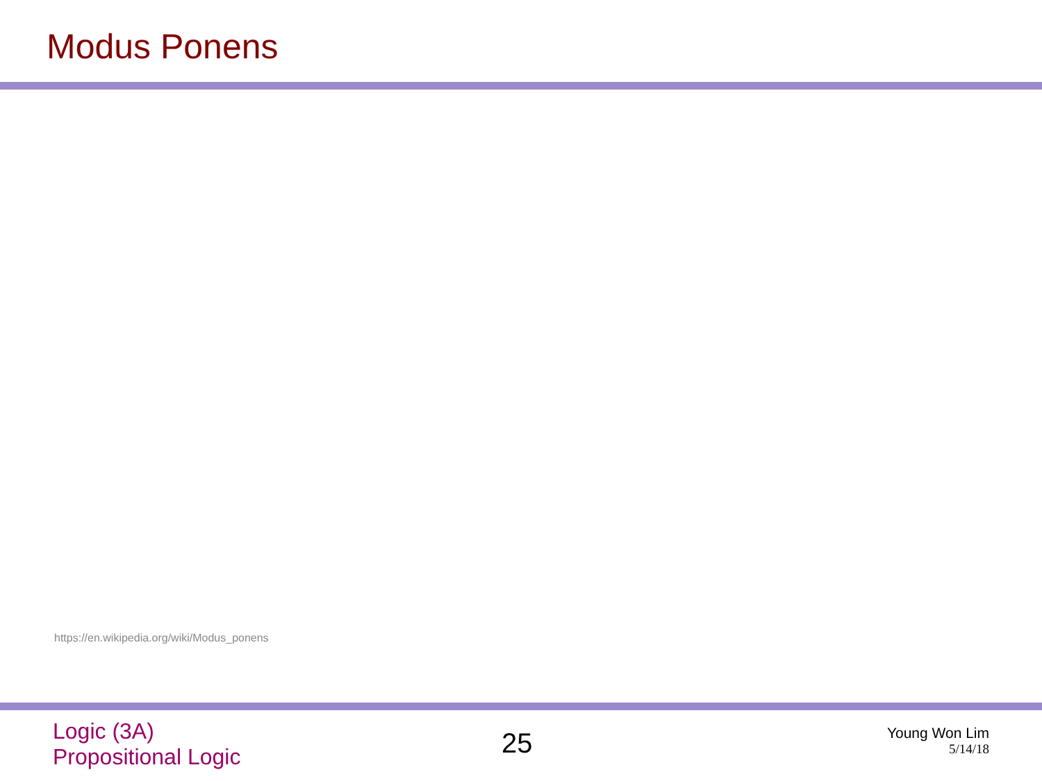Modus Ponens
https://en.wikipedia.org/wiki/Modus_ponens
Logic (3A)
Propositional Logic
25
Young Won Lim
5/14/18